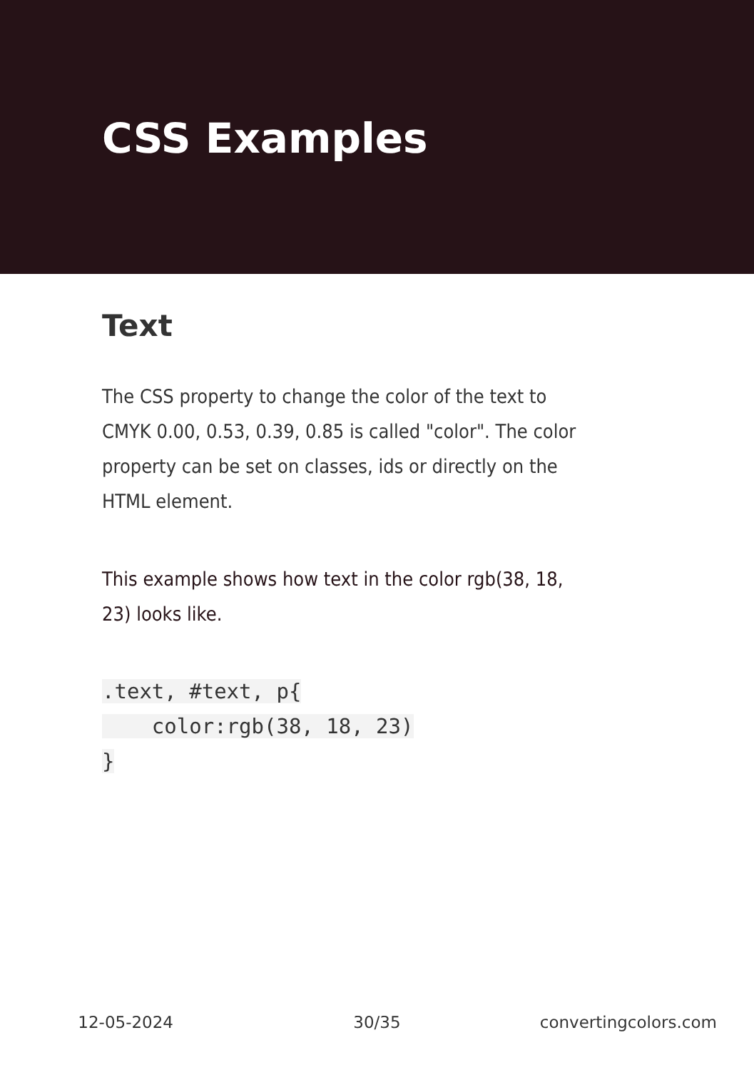CSS Examples
Text
The CSS property to change the color of the text to CMYK 0.00, 0.53, 0.39, 0.85 is called "color". The color property can be set on classes, ids or directly on the HTML element.
This example shows how text in the color rgb(38, 18, 23) looks like.
.text, #text, p{
    color:rgb(38, 18, 23)
}
12-05-2024 30/35 convertingcolors.com